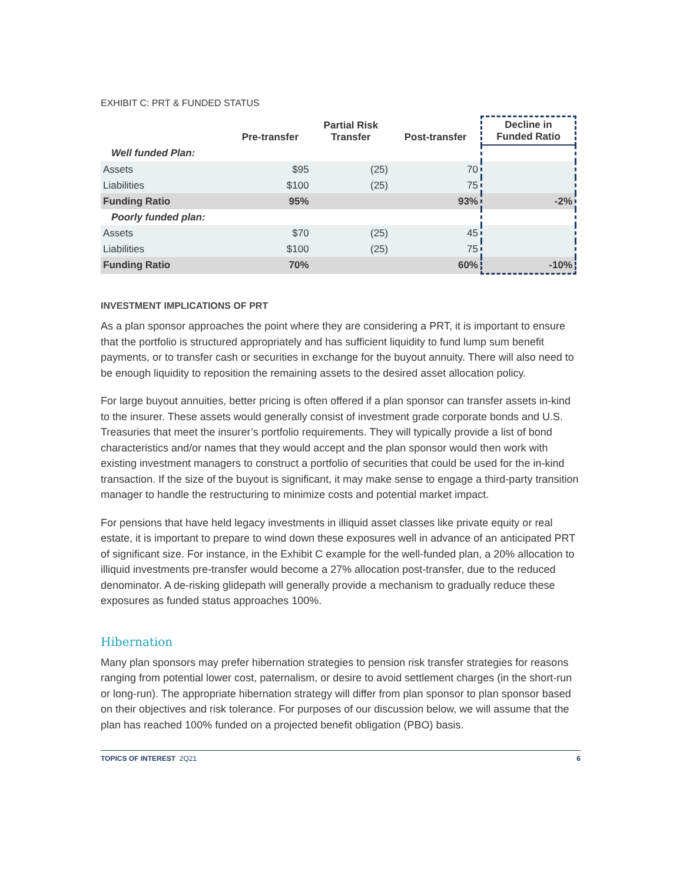EXHIBIT C: PRT & FUNDED STATUS
| | Pre-transfer | Partial Risk Transfer | Post-transfer | Decline in Funded Ratio |
| --- | --- | --- | --- | --- |
| Well funded Plan: | | | | |
| Assets | $95 | (25) | 70 | |
| Liabilities | $100 | (25) | 75 | |
| Funding Ratio | 95% | | 93% | -2% |
| Poorly funded plan: | | | | |
| Assets | $70 | (25) | 45 | |
| Liabilities | $100 | (25) | 75 | |
| Funding Ratio | 70% | | 60% | -10% |
INVESTMENT IMPLICATIONS OF PRT
As a plan sponsor approaches the point where they are considering a PRT, it is important to ensure that the portfolio is structured appropriately and has sufficient liquidity to fund lump sum benefit payments, or to transfer cash or securities in exchange for the buyout annuity. There will also need to be enough liquidity to reposition the remaining assets to the desired asset allocation policy.
For large buyout annuities, better pricing is often offered if a plan sponsor can transfer assets in-kind to the insurer. These assets would generally consist of investment grade corporate bonds and U.S. Treasuries that meet the insurer’s portfolio requirements. They will typically provide a list of bond characteristics and/or names that they would accept and the plan sponsor would then work with existing investment managers to construct a portfolio of securities that could be used for the in-kind transaction. If the size of the buyout is significant, it may make sense to engage a third-party transition manager to handle the restructuring to minimize costs and potential market impact.
For pensions that have held legacy investments in illiquid asset classes like private equity or real estate, it is important to prepare to wind down these exposures well in advance of an anticipated PRT of significant size. For instance, in the Exhibit C example for the well-funded plan, a 20% allocation to illiquid investments pre-transfer would become a 27% allocation post-transfer, due to the reduced denominator. A de-risking glidepath will generally provide a mechanism to gradually reduce these exposures as funded status approaches 100%.
Hibernation
Many plan sponsors may prefer hibernation strategies to pension risk transfer strategies for reasons ranging from potential lower cost, paternalism, or desire to avoid settlement charges (in the short-run or long-run). The appropriate hibernation strategy will differ from plan sponsor to plan sponsor based on their objectives and risk tolerance. For purposes of our discussion below, we will assume that the plan has reached 100% funded on a projected benefit obligation (PBO) basis.
TOPICS OF INTEREST 2Q21 6